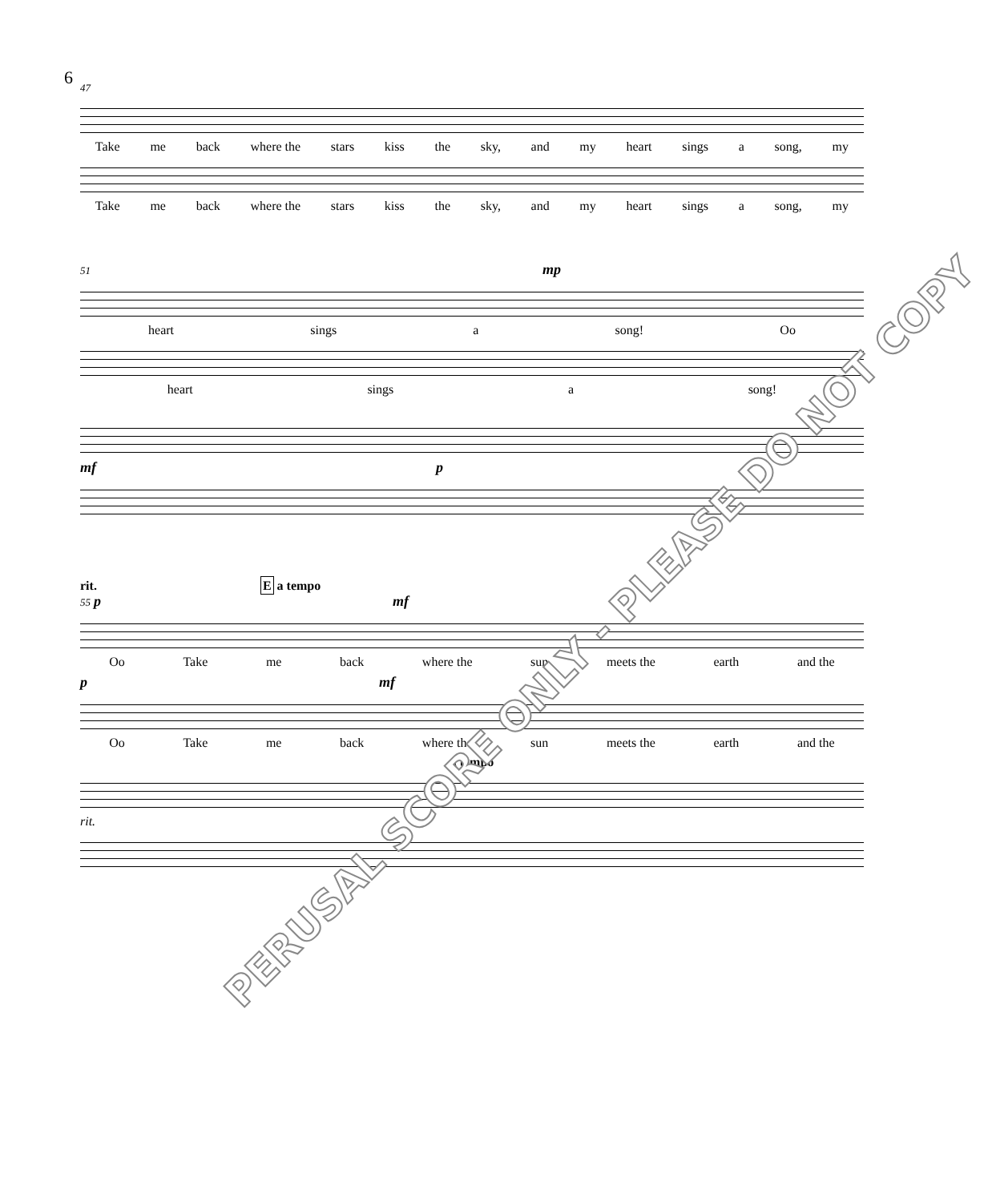6
47
Take me back where the stars kiss the sky, and my heart sings a song, my
Take me back where the stars kiss the sky, and my heart sings a song, my
51 mp
heart sings a song! Oo
heart sings a song!
mf p
rit. E a tempo
55 p mf
Oo Take me back where the sun meets the earth and the
p mf
Oo Take me back where the sun meets the earth and the
a tempo
rit.
PERUSAL SCORE ONLY - PLEASE DO NOT COPY